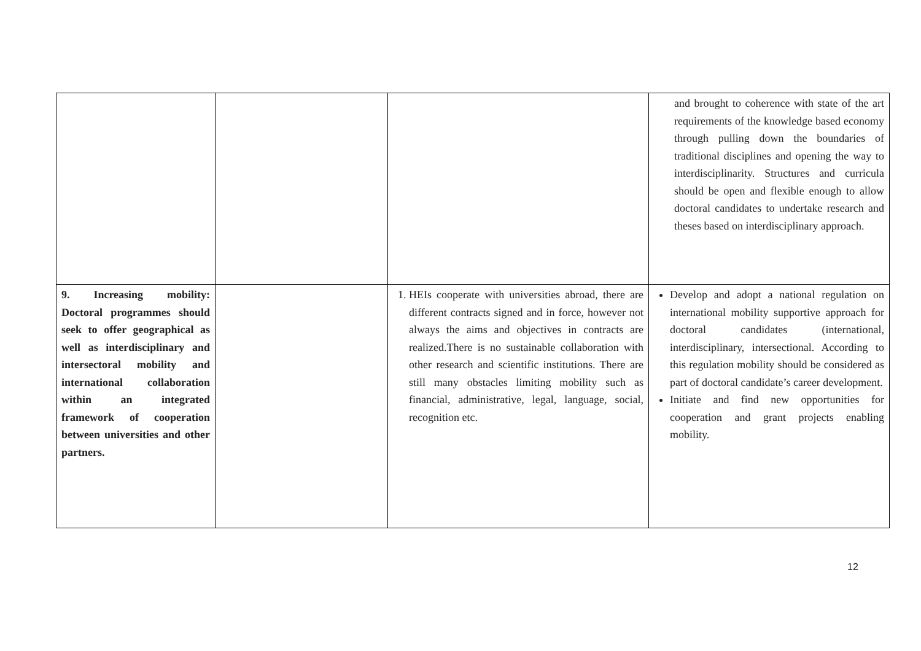| | | | and brought to coherence with state of the art requirements of the knowledge based economy through pulling down the boundaries of traditional disciplines and opening the way to interdisciplinarity. Structures and curricula should be open and flexible enough to allow doctoral candidates to undertake research and theses based on interdisciplinary approach. |
| 9. Increasing mobility: Doctoral programmes should seek to offer geographical as well as interdisciplinary and intersectoral mobility and international collaboration within an integrated framework of cooperation between universities and other partners. | | 1. HEIs cooperate with universities abroad, there are different contracts signed and in force, however not always the aims and objectives in contracts are realized.There is no sustainable collaboration with other research and scientific institutions. There are still many obstacles limiting mobility such as financial, administrative, legal, language, social, recognition etc. | Develop and adopt a national regulation on international mobility supportive approach for doctoral candidates (international, interdisciplinary, intersectional. According to this regulation mobility should be considered as part of doctoral candidate’s career development. Initiate and find new opportunities for cooperation and grant projects enabling mobility. |
12